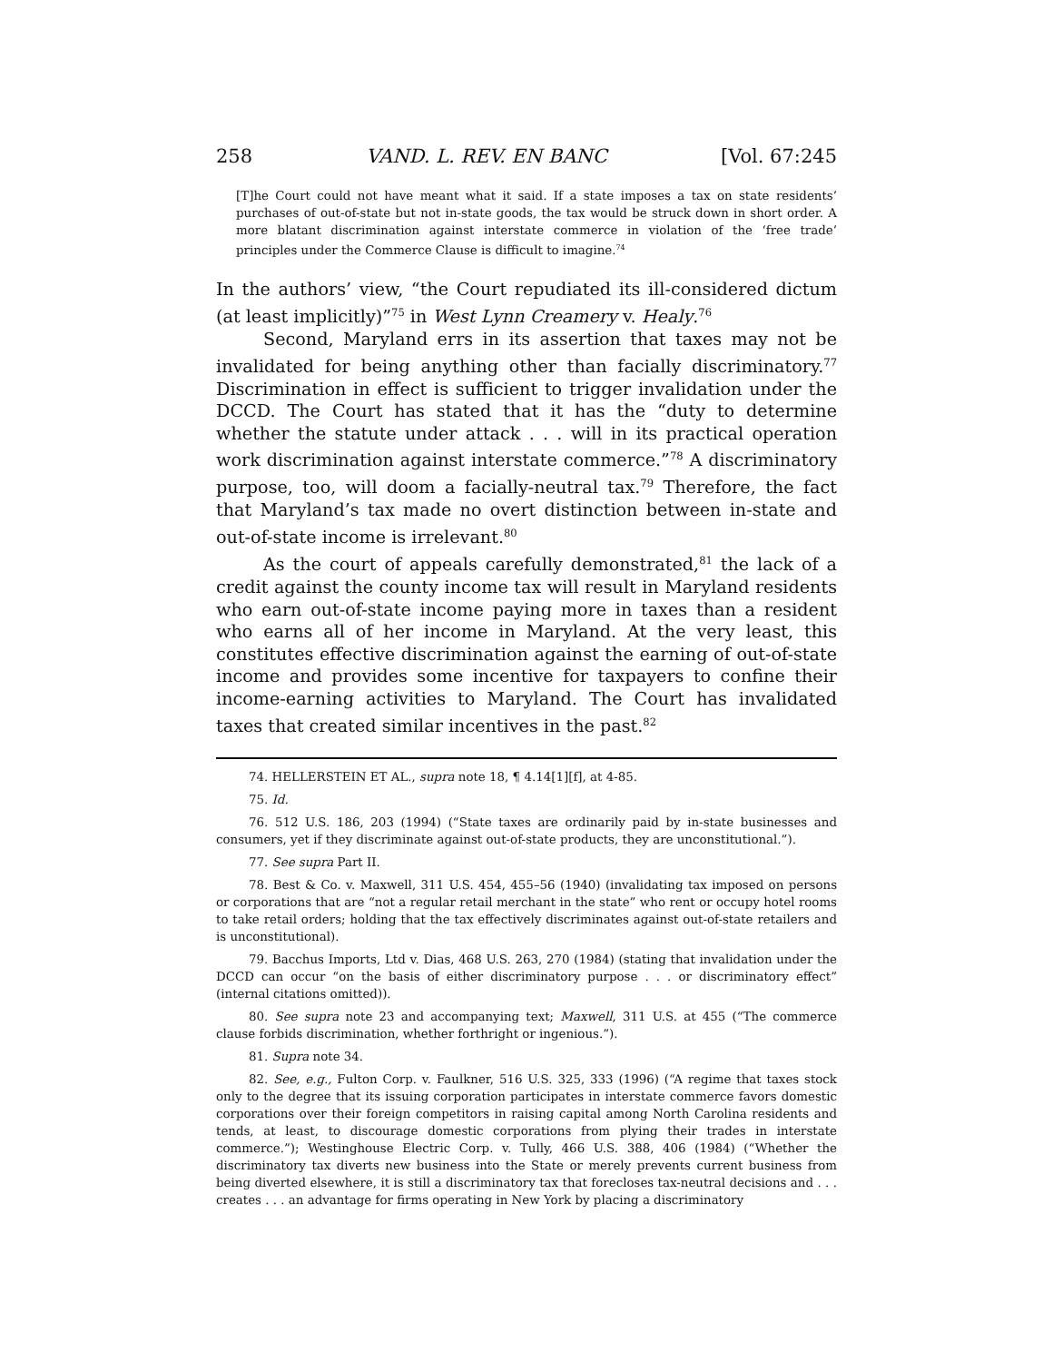258 VAND. L. REV. EN BANC [Vol. 67:245
[T]he Court could not have meant what it said. If a state imposes a tax on state residents’ purchases of out-of-state but not in-state goods, the tax would be struck down in short order. A more blatant discrimination against interstate commerce in violation of the ‘free trade’ principles under the Commerce Clause is difficult to imagine.<sup>74</sup>
In the authors’ view, “the Court repudiated its ill-considered dictum (at least implicitly)”<sup>75</sup> in West Lynn Creamery v. Healy.<sup>76</sup>
Second, Maryland errs in its assertion that taxes may not be invalidated for being anything other than facially discriminatory.<sup>77</sup> Discrimination in effect is sufficient to trigger invalidation under the DCCD. The Court has stated that it has the “duty to determine whether the statute under attack . . . will in its practical operation work discrimination against interstate commerce.”<sup>78</sup> A discriminatory purpose, too, will doom a facially-neutral tax.<sup>79</sup> Therefore, the fact that Maryland’s tax made no overt distinction between in-state and out-of-state income is irrelevant.<sup>80</sup>
As the court of appeals carefully demonstrated,<sup>81</sup> the lack of a credit against the county income tax will result in Maryland residents who earn out-of-state income paying more in taxes than a resident who earns all of her income in Maryland. At the very least, this constitutes effective discrimination against the earning of out-of-state income and provides some incentive for taxpayers to confine their income-earning activities to Maryland. The Court has invalidated taxes that created similar incentives in the past.<sup>82</sup>
74. HELLERSTEIN ET AL., supra note 18, ¶ 4.14[1][f], at 4-85.
75. Id.
76. 512 U.S. 186, 203 (1994) (“State taxes are ordinarily paid by in-state businesses and consumers, yet if they discriminate against out-of-state products, they are unconstitutional.”).
77. See supra Part II.
78. Best & Co. v. Maxwell, 311 U.S. 454, 455–56 (1940) (invalidating tax imposed on persons or corporations that are “not a regular retail merchant in the state” who rent or occupy hotel rooms to take retail orders; holding that the tax effectively discriminates against out-of-state retailers and is unconstitutional).
79. Bacchus Imports, Ltd v. Dias, 468 U.S. 263, 270 (1984) (stating that invalidation under the DCCD can occur “on the basis of either discriminatory purpose . . . or discriminatory effect” (internal citations omitted)).
80. See supra note 23 and accompanying text; Maxwell, 311 U.S. at 455 (“The commerce clause forbids discrimination, whether forthright or ingenious.”).
81. Supra note 34.
82. See, e.g., Fulton Corp. v. Faulkner, 516 U.S. 325, 333 (1996) (“A regime that taxes stock only to the degree that its issuing corporation participates in interstate commerce favors domestic corporations over their foreign competitors in raising capital among North Carolina residents and tends, at least, to discourage domestic corporations from plying their trades in interstate commerce.”); Westinghouse Electric Corp. v. Tully, 466 U.S. 388, 406 (1984) (“Whether the discriminatory tax diverts new business into the State or merely prevents current business from being diverted elsewhere, it is still a discriminatory tax that forecloses tax-neutral decisions and . . . creates . . . an advantage for firms operating in New York by placing a discriminatory